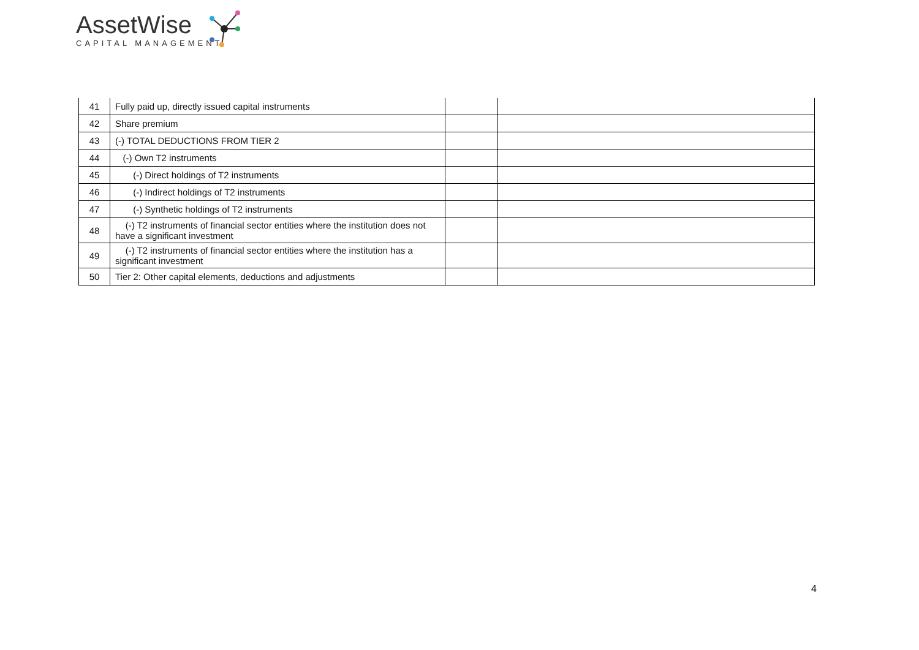AssetWise
CAPITAL MANAGEMENT
| 41 | Fully paid up, directly issued capital instruments | | |
| 42 | Share premium | | |
| 43 | (-) TOTAL DEDUCTIONS FROM TIER 2 | | |
| 44 | (-) Own T2 instruments | | |
| 45 | (-) Direct holdings of T2 instruments | | |
| 46 | (-) Indirect holdings of T2 instruments | | |
| 47 | (-) Synthetic holdings of T2 instruments | | |
| 48 | (-) T2 instruments of financial sector entities where the institution does not have a significant investment | | |
| 49 | (-) T2 instruments of financial sector entities where the institution has a significant investment | | |
| 50 | Tier 2: Other capital elements, deductions and adjustments | | |
4